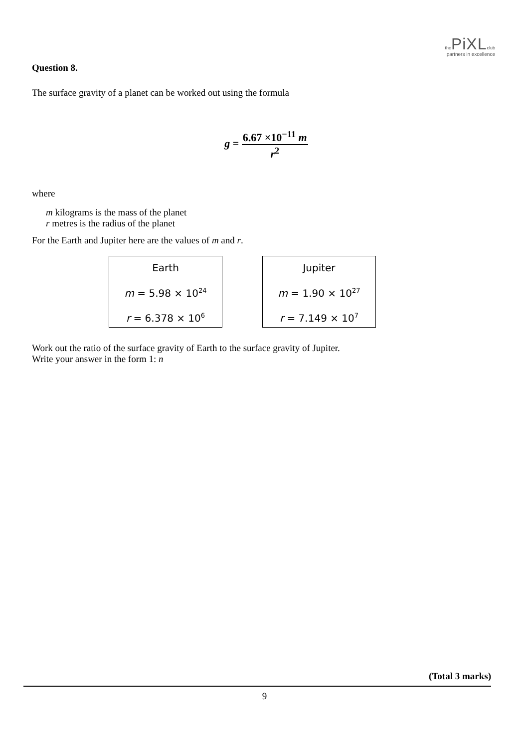the PiXL club
partners in excellence
Question 8.
The surface gravity of a planet can be worked out using the formula
g = 6.67 ×10<sup>−11</sup> m r<sup>2</sup>
where
m kilograms is the mass of the planet
r metres is the radius of the planet
For the Earth and Jupiter here are the values of m and r.
Earth
m = 5.98 × 10<sup>24</sup>
r = 6.378 × 10<sup>6</sup>
Jupiter
m = 1.90 × 10<sup>27</sup>
r = 7.149 × 10<sup>7</sup>
Work out the ratio of the surface gravity of Earth to the surface gravity of Jupiter.
Write your answer in the form 1: n
(Total 3 marks)
9